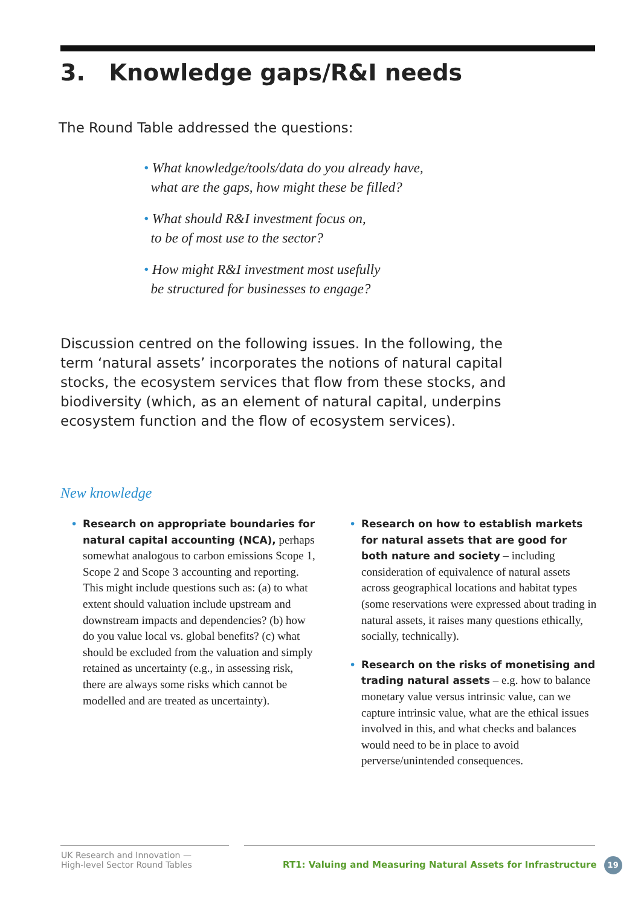3. Knowledge gaps/R&I needs
The Round Table addressed the questions:
• What knowledge/tools/data do you already have,
what are the gaps, how might these be filled?
• What should R&I investment focus on,
to be of most use to the sector?
• How might R&I investment most usefully
be structured for businesses to engage?
Discussion centred on the following issues. In the following, the term ‘natural assets’ incorporates the notions of natural capital stocks, the ecosystem services that flow from these stocks, and biodiversity (which, as an element of natural capital, underpins ecosystem function and the flow of ecosystem services).
New knowledge
• Research on appropriate boundaries for natural capital accounting (NCA), perhaps somewhat analogous to carbon emissions Scope 1, Scope 2 and Scope 3 accounting and reporting. This might include questions such as: (a) to what extent should valuation include upstream and downstream impacts and dependencies? (b) how do you value local vs. global benefits? (c) what should be excluded from the valuation and simply retained as uncertainty (e.g., in assessing risk, there are always some risks which cannot be modelled and are treated as uncertainty).
• Research on how to establish markets for natural assets that are good for both nature and society – including consideration of equivalence of natural assets across geographical locations and habitat types (some reservations were expressed about trading in natural assets, it raises many questions ethically, socially, technically).
• Research on the risks of monetising and trading natural assets – e.g. how to balance monetary value versus intrinsic value, can we capture intrinsic value, what are the ethical issues involved in this, and what checks and balances would need to be in place to avoid perverse/unintended consequences.
UK Research and Innovation —
High-level Sector Round Tables
RT1: Valuing and Measuring Natural Assets for Infrastructure 19